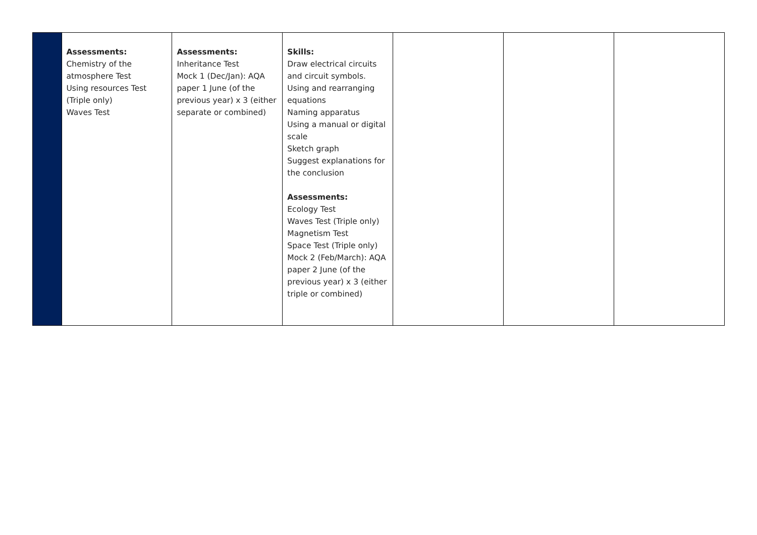| | Assessments: Chemistry of the atmosphere Test Using resources Test (Triple only) Waves Test | Assessments: Inheritance Test Mock 1 (Dec/Jan): AQA paper 1 June (of the previous year) x 3 (either separate or combined) | Skills: Draw electrical circuits and circuit symbols. Using and rearranging equations Naming apparatus Using a manual or digital scale Sketch graph Suggest explanations for the conclusion Assessments: Ecology Test Waves Test (Triple only) Magnetism Test Space Test (Triple only) Mock 2 (Feb/March): AQA paper 2 June (of the previous year) x 3 (either triple or combined) | | | |